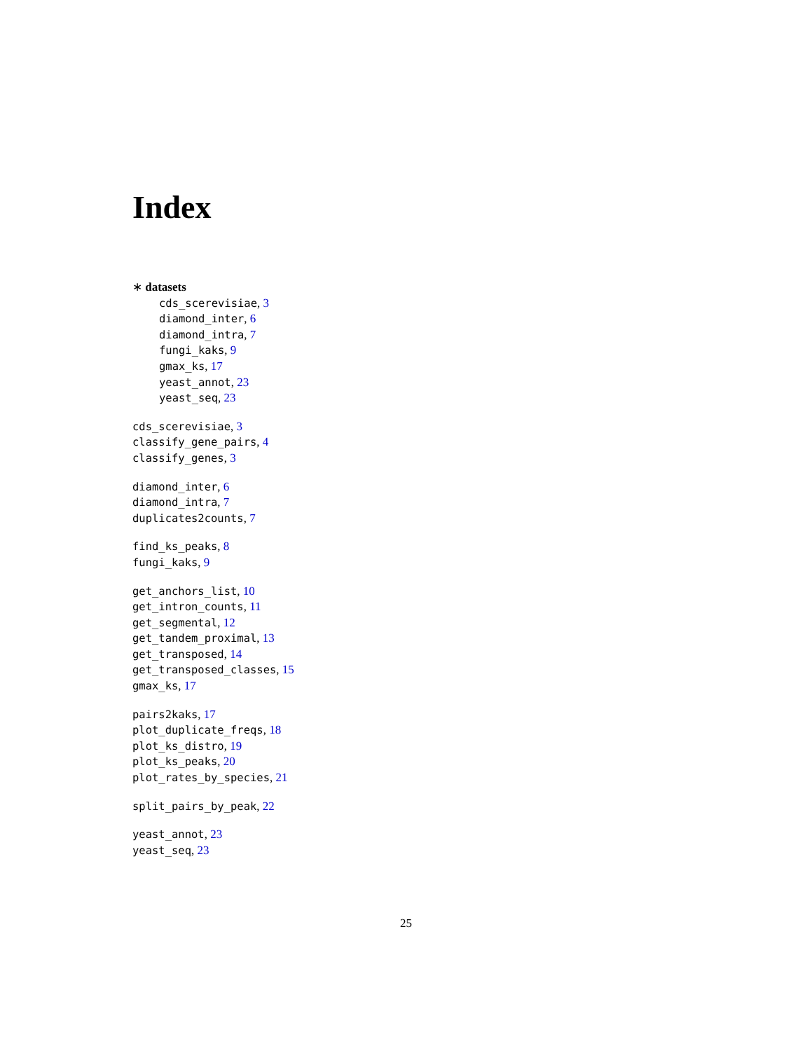Index
∗ datasets
cds_scerevisiae, 3
diamond_inter, 6
diamond_intra, 7
fungi_kaks, 9
gmax_ks, 17
yeast_annot, 23
yeast_seq, 23
cds_scerevisiae, 3
classify_gene_pairs, 4
classify_genes, 3
diamond_inter, 6
diamond_intra, 7
duplicates2counts, 7
find_ks_peaks, 8
fungi_kaks, 9
get_anchors_list, 10
get_intron_counts, 11
get_segmental, 12
get_tandem_proximal, 13
get_transposed, 14
get_transposed_classes, 15
gmax_ks, 17
pairs2kaks, 17
plot_duplicate_freqs, 18
plot_ks_distro, 19
plot_ks_peaks, 20
plot_rates_by_species, 21
split_pairs_by_peak, 22
yeast_annot, 23
yeast_seq, 23
25